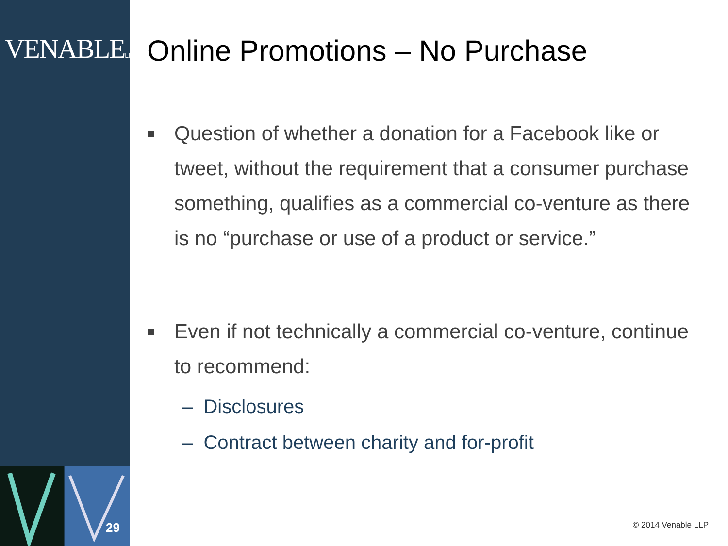VENABLELLP
29
Online Promotions – No Purchase
■ Question of whether a donation for a Facebook like or tweet, without the requirement that a consumer purchase something, qualifies as a commercial co-venture as there is no “purchase or use of a product or service.”
■ Even if not technically a commercial co-venture, continue to recommend:
– Disclosures
– Contract between charity and for-profit
© 2014 Venable LLP